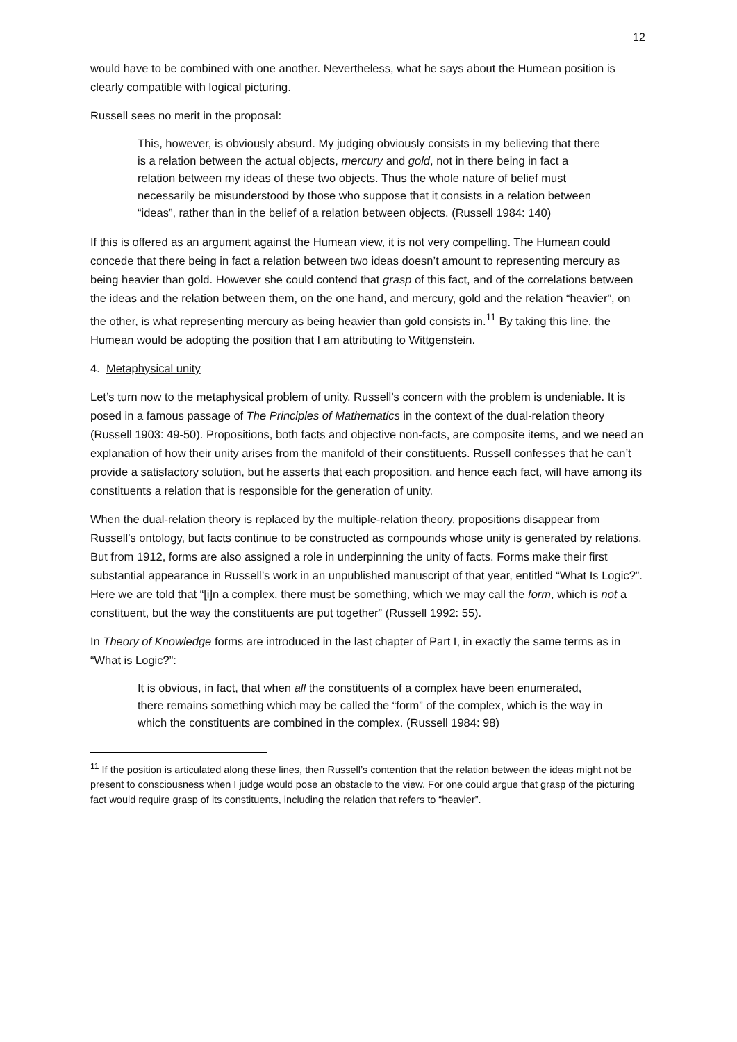12
would have to be combined with one another. Nevertheless, what he says about the Humean position is clearly compatible with logical picturing.
Russell sees no merit in the proposal:
This, however, is obviously absurd. My judging obviously consists in my believing that there is a relation between the actual objects, mercury and gold, not in there being in fact a relation between my ideas of these two objects. Thus the whole nature of belief must necessarily be misunderstood by those who suppose that it consists in a relation between “ideas”, rather than in the belief of a relation between objects. (Russell 1984: 140)
If this is offered as an argument against the Humean view, it is not very compelling. The Humean could concede that there being in fact a relation between two ideas doesn’t amount to representing mercury as being heavier than gold. However she could contend that grasp of this fact, and of the correlations between the ideas and the relation between them, on the one hand, and mercury, gold and the relation “heavier”, on the other, is what representing mercury as being heavier than gold consists in.<sup>11</sup> By taking this line, the Humean would be adopting the position that I am attributing to Wittgenstein.
4. Metaphysical unity
Let’s turn now to the metaphysical problem of unity. Russell’s concern with the problem is undeniable. It is posed in a famous passage of The Principles of Mathematics in the context of the dual-relation theory (Russell 1903: 49-50). Propositions, both facts and objective non-facts, are composite items, and we need an explanation of how their unity arises from the manifold of their constituents. Russell confesses that he can’t provide a satisfactory solution, but he asserts that each proposition, and hence each fact, will have among its constituents a relation that is responsible for the generation of unity.
When the dual-relation theory is replaced by the multiple-relation theory, propositions disappear from Russell’s ontology, but facts continue to be constructed as compounds whose unity is generated by relations. But from 1912, forms are also assigned a role in underpinning the unity of facts. Forms make their first substantial appearance in Russell’s work in an unpublished manuscript of that year, entitled “What Is Logic?”. Here we are told that “[i]n a complex, there must be something, which we may call the form, which is not a constituent, but the way the constituents are put together” (Russell 1992: 55).
In Theory of Knowledge forms are introduced in the last chapter of Part I, in exactly the same terms as in “What is Logic?”:
It is obvious, in fact, that when all the constituents of a complex have been enumerated, there remains something which may be called the “form” of the complex, which is the way in which the constituents are combined in the complex. (Russell 1984: 98)
<sup>11</sup> If the position is articulated along these lines, then Russell’s contention that the relation between the ideas might not be present to consciousness when I judge would pose an obstacle to the view. For one could argue that grasp of the picturing fact would require grasp of its constituents, including the relation that refers to “heavier”.